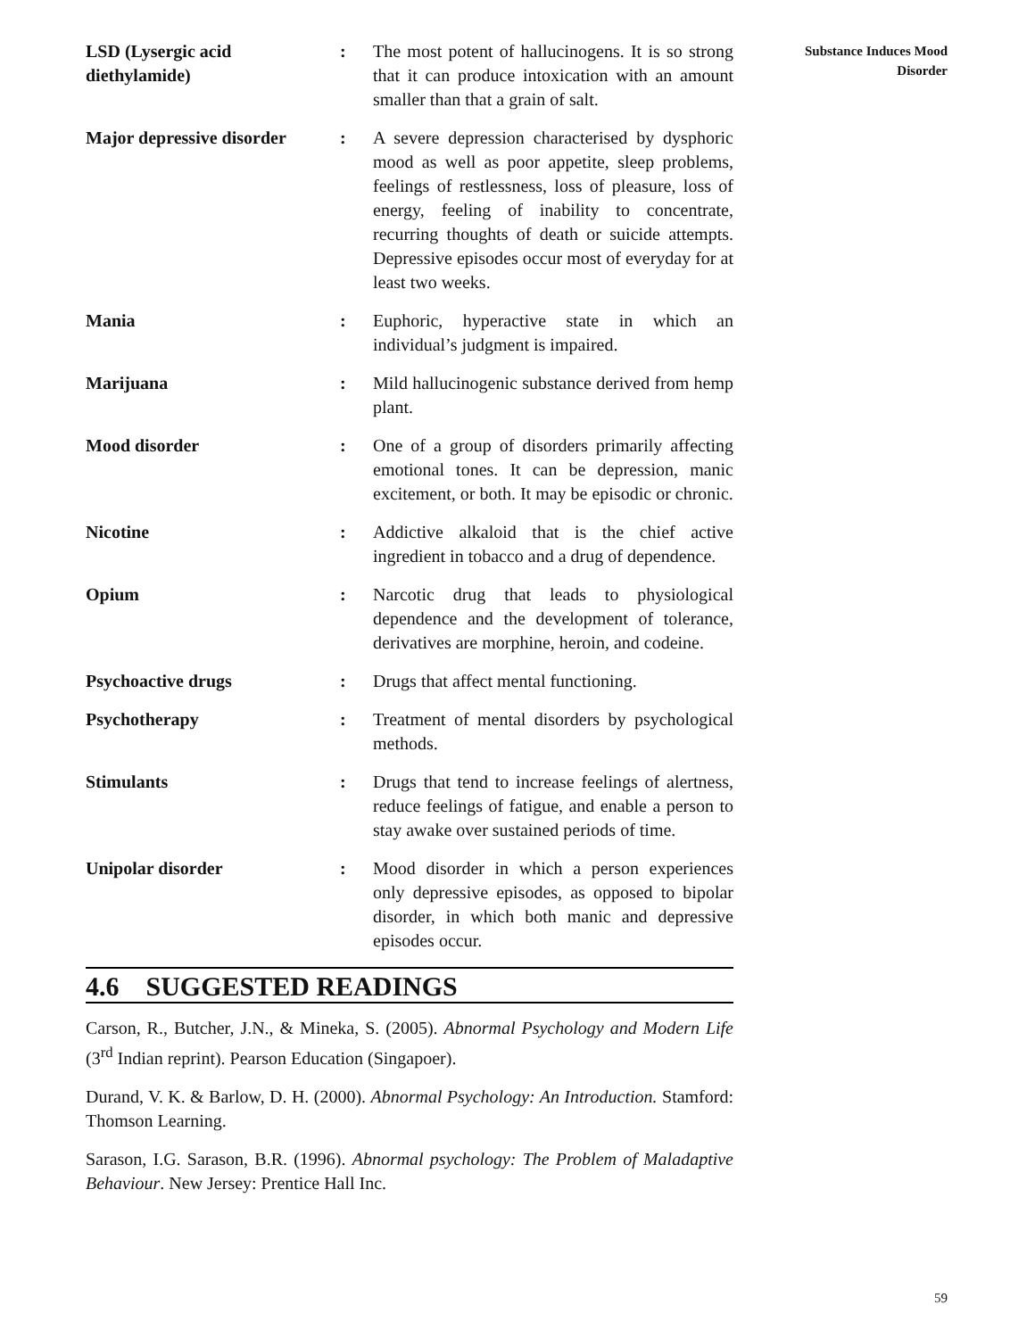Substance Induces Mood
Disorder
LSD (Lysergic acid diethylamide)
: The most potent of hallucinogens. It is so strong that it can produce intoxication with an amount smaller than that a grain of salt.
Major depressive disorder
: A severe depression characterised by dysphoric mood as well as poor appetite, sleep problems, feelings of restlessness, loss of pleasure, loss of energy, feeling of inability to concentrate, recurring thoughts of death or suicide attempts. Depressive episodes occur most of everyday for at least two weeks.
Mania : Euphoric, hyperactive state in which an individual’s judgment is impaired.
Marijuana : Mild hallucinogenic substance derived from hemp plant.
Mood disorder : One of a group of disorders primarily affecting emotional tones. It can be depression, manic excitement, or both. It may be episodic or chronic.
Nicotine : Addictive alkaloid that is the chief active ingredient in tobacco and a drug of dependence.
Opium : Narcotic drug that leads to physiological dependence and the development of tolerance, derivatives are morphine, heroin, and codeine.
Psychoactive drugs : Drugs that affect mental functioning.
Psychotherapy : Treatment of mental disorders by psychological methods.
Stimulants : Drugs that tend to increase feelings of alertness, reduce feelings of fatigue, and enable a person to stay awake over sustained periods of time.
Unipolar disorder : Mood disorder in which a person experiences only depressive episodes, as opposed to bipolar disorder, in which both manic and depressive episodes occur.
4.6 SUGGESTED READINGS
Carson, R., Butcher, J.N., & Mineka, S. (2005). Abnormal Psychology and Modern Life (3<sup>rd</sup> Indian reprint). Pearson Education (Singapoer).
Durand, V. K. & Barlow, D. H. (2000). Abnormal Psychology: An Introduction. Stamford: Thomson Learning.
Sarason, I.G. Sarason, B.R. (1996). Abnormal psychology: The Problem of Maladaptive Behaviour. New Jersey: Prentice Hall Inc.
59